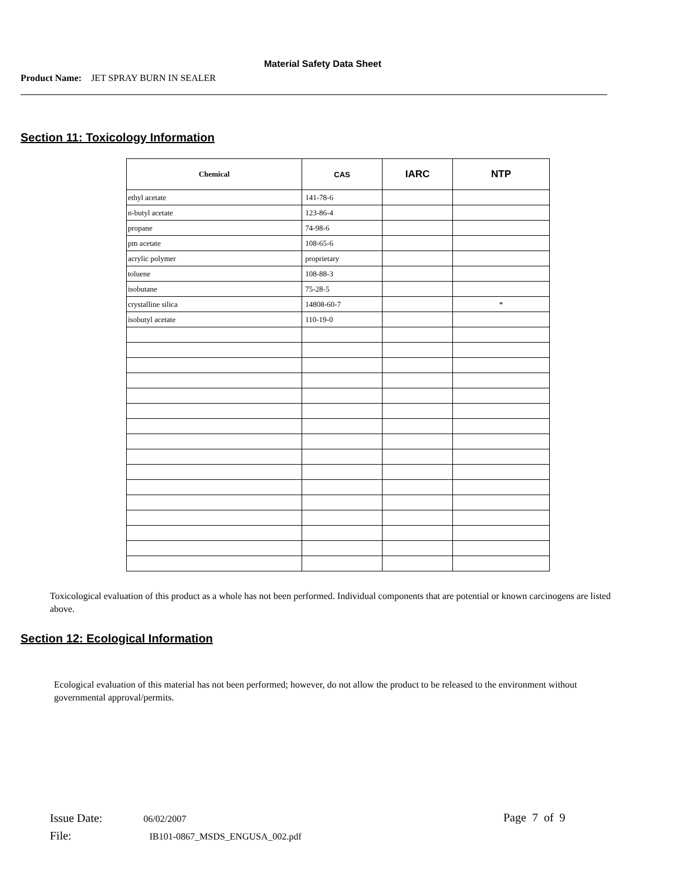Material Safety Data Sheet
Product Name: JET SPRAY BURN IN SEALER
Section 11: Toxicology Information
| Chemical | CAS | IARC | NTP |
| --- | --- | --- | --- |
| ethyl acetate | 141-78-6 | | |
| n-butyl acetate | 123-86-4 | | |
| propane | 74-98-6 | | |
| pm acetate | 108-65-6 | | |
| acrylic polymer | proprietary | | |
| toluene | 108-88-3 | | |
| isobutane | 75-28-5 | | |
| crystalline silica | 14808-60-7 | | * |
| isobutyl acetate | 110-19-0 | | |
Toxicological evaluation of this product as a whole has not been performed. Individual components that are potential or known carcinogens are listed above.
Section 12: Ecological Information
Ecological evaluation of this material has not been performed; however, do not allow the product to be released to the environment without governmental approval/permits.
Issue Date: 06/02/2007
File: IB101-0867_MSDS_ENGUSA_002.pdf
Page 7 of 9